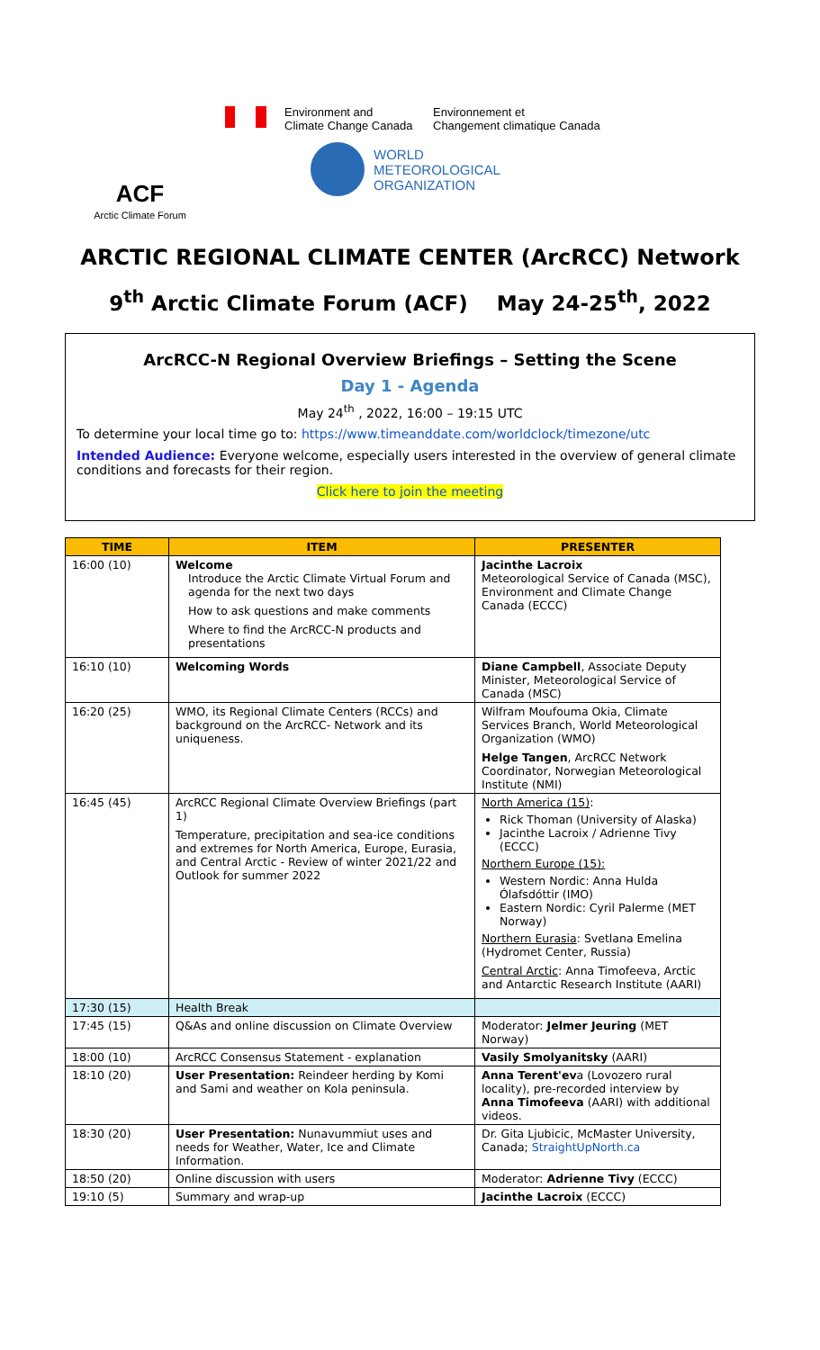ACF
Arctic Climate Forum
Environment and
Climate Change Canada
Environnement et
Changement climatique Canada
WORLD
METEOROLOGICAL
ORGANIZATION
ARCTIC REGIONAL CLIMATE CENTER (ArcRCC) Network
9<sup>th</sup> Arctic Climate Forum (ACF) May 24-25<sup>th</sup>, 2022
ArcRCC-N Regional Overview Briefings – Setting the Scene
Day 1 - Agenda
May 24<sup>th</sup> , 2022, 16:00 – 19:15 UTC
To determine your local time go to: https://www.timeanddate.com/worldclock/timezone/utc
Intended Audience: Everyone welcome, especially users interested in the overview of general climate conditions and forecasts for their region.
Click here to join the meeting
| TIME | ITEM | PRESENTER |
| --- | --- | --- |
| 16:00 (10) | Welcome Introduce the Arctic Climate Virtual Forum and agenda for the next two days How to ask questions and make comments Where to find the ArcRCC-N products and presentations | Jacinthe Lacroix Meteorological Service of Canada (MSC), Environment and Climate Change Canada (ECCC) |
| 16:10 (10) | Welcoming Words | Diane Campbell , Associate Deputy Minister, Meteorological Service of Canada (MSC) |
| 16:20 (25) | WMO, its Regional Climate Centers (RCCs) and background on the ArcRCC- Network and its uniqueness. | Wilfram Moufouma Okia, Climate Services Branch, World Meteorological Organization (WMO) Helge Tangen , ArcRCC Network Coordinator, Norwegian Meteorological Institute (NMI) |
| 16:45 (45) | ArcRCC Regional Climate Overview Briefings (part 1) Temperature, precipitation and sea-ice conditions and extremes for North America, Europe, Eurasia, and Central Arctic - Review of winter 2021/22 and Outlook for summer 2022 | North America (15) : Rick Thoman (University of Alaska) Jacinthe Lacroix / Adrienne Tivy (ECCC) Northern Europe (15): Western Nordic: Anna Hulda Ólafsdóttir (IMO) Eastern Nordic: Cyril Palerme (MET Norway) Northern Eurasia : Svetlana Emelina (Hydromet Center, Russia) Central Arctic : Anna Timofeeva, Arctic and Antarctic Research Institute (AARI) |
| 17:30 (15) | Health Break | |
| 17:45 (15) | Q&As and online discussion on Climate Overview | Moderator: Jelmer Jeuring (MET Norway) |
| 18:00 (10) | ArcRCC Consensus Statement - explanation | Vasily Smolyanitsky (AARI) |
| 18:10 (20) | User Presentation: Reindeer herding by Komi and Sami and weather on Kola peninsula. | Anna Terent'ev a (Lovozero rural locality), pre-recorded interview by Anna Timofeeva (AARI) with additional videos. |
| 18:30 (20) | User Presentation: Nunavummiut uses and needs for Weather, Water, Ice and Climate Information. | Dr. Gita Ljubicic, McMaster University, Canada; StraightUpNorth.ca |
| 18:50 (20) | Online discussion with users | Moderator: Adrienne Tivy (ECCC) |
| 19:10 (5) | Summary and wrap-up | Jacinthe Lacroix (ECCC) |